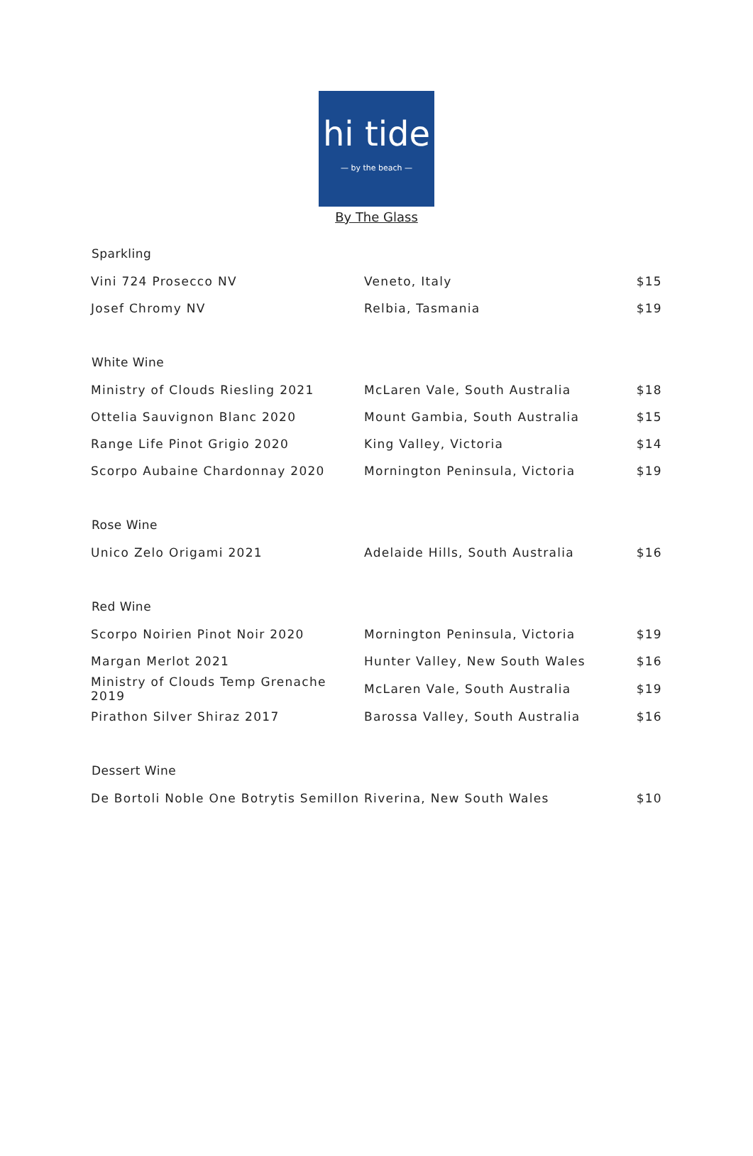hi tide
— by the beach —
By The Glass
| Sparkling | | |
| --- | --- | --- |
| Vini 724 Prosecco NV | Veneto, Italy | $15 |
| Josef Chromy NV | Relbia, Tasmania | $19 |
| White Wine | | |
| Ministry of Clouds Riesling 2021 | McLaren Vale, South Australia | $18 |
| Ottelia Sauvignon Blanc 2020 | Mount Gambia, South Australia | $15 |
| Range Life Pinot Grigio 2020 | King Valley, Victoria | $14 |
| Scorpo Aubaine Chardonnay 2020 | Mornington Peninsula, Victoria | $19 |
| Rose Wine | | |
| Unico Zelo Origami 2021 | Adelaide Hills, South Australia | $16 |
| Red Wine | | |
| Scorpo Noirien Pinot Noir 2020 | Mornington Peninsula, Victoria | $19 |
| Margan Merlot 2021 | Hunter Valley, New South Wales | $16 |
| Ministry of Clouds Temp Grenache 2019 | McLaren Vale, South Australia | $19 |
| Pirathon Silver Shiraz 2017 | Barossa Valley, South Australia | $16 |
| Dessert Wine | | |
| De Bortoli Noble One Botrytis Semillon | Riverina, New South Wales | $10 |